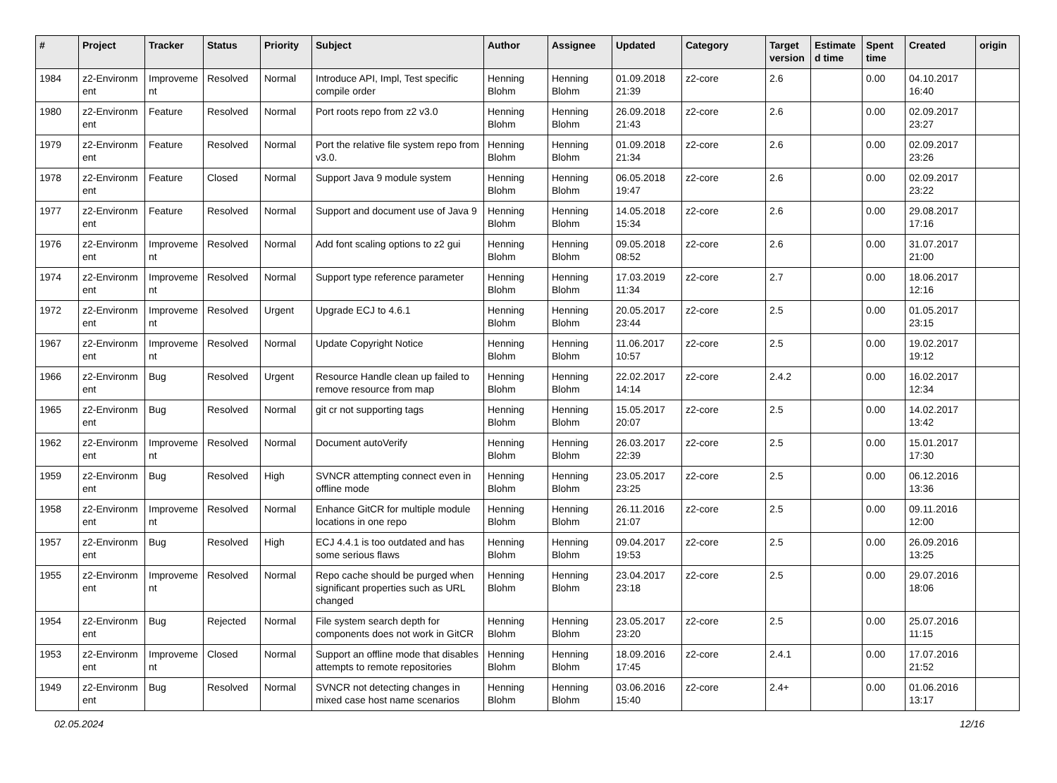| # | Project | Tracker | Status | Priority | Subject | Author | Assignee | Updated | Category | Target version | Estimate d time | Spent time | Created | origin |
| --- | --- | --- | --- | --- | --- | --- | --- | --- | --- | --- | --- | --- | --- | --- |
| 1984 | z2-Environm ent | Improveme nt | Resolved | Normal | Introduce API, Impl, Test specific compile order | Henning Blohm | Henning Blohm | 01.09.2018 21:39 | z2-core | 2.6 | | 0.00 | 04.10.2017 16:40 | |
| 1980 | z2-Environm ent | Feature | Resolved | Normal | Port roots repo from z2 v3.0 | Henning Blohm | Henning Blohm | 26.09.2018 21:43 | z2-core | 2.6 | | 0.00 | 02.09.2017 23:27 | |
| 1979 | z2-Environm ent | Feature | Resolved | Normal | Port the relative file system repo from v3.0. | Henning Blohm | Henning Blohm | 01.09.2018 21:34 | z2-core | 2.6 | | 0.00 | 02.09.2017 23:26 | |
| 1978 | z2-Environm ent | Feature | Closed | Normal | Support Java 9 module system | Henning Blohm | Henning Blohm | 06.05.2018 19:47 | z2-core | 2.6 | | 0.00 | 02.09.2017 23:22 | |
| 1977 | z2-Environm ent | Feature | Resolved | Normal | Support and document use of Java 9 | Henning Blohm | Henning Blohm | 14.05.2018 15:34 | z2-core | 2.6 | | 0.00 | 29.08.2017 17:16 | |
| 1976 | z2-Environm ent | Improveme nt | Resolved | Normal | Add font scaling options to z2 gui | Henning Blohm | Henning Blohm | 09.05.2018 08:52 | z2-core | 2.6 | | 0.00 | 31.07.2017 21:00 | |
| 1974 | z2-Environm ent | Improveme nt | Resolved | Normal | Support type reference parameter | Henning Blohm | Henning Blohm | 17.03.2019 11:34 | z2-core | 2.7 | | 0.00 | 18.06.2017 12:16 | |
| 1972 | z2-Environm ent | Improveme nt | Resolved | Urgent | Upgrade ECJ to 4.6.1 | Henning Blohm | Henning Blohm | 20.05.2017 23:44 | z2-core | 2.5 | | 0.00 | 01.05.2017 23:15 | |
| 1967 | z2-Environm ent | Improveme nt | Resolved | Normal | Update Copyright Notice | Henning Blohm | Henning Blohm | 11.06.2017 10:57 | z2-core | 2.5 | | 0.00 | 19.02.2017 19:12 | |
| 1966 | z2-Environm ent | Bug | Resolved | Urgent | Resource Handle clean up failed to remove resource from map | Henning Blohm | Henning Blohm | 22.02.2017 14:14 | z2-core | 2.4.2 | | 0.00 | 16.02.2017 12:34 | |
| 1965 | z2-Environm ent | Bug | Resolved | Normal | git cr not supporting tags | Henning Blohm | Henning Blohm | 15.05.2017 20:07 | z2-core | 2.5 | | 0.00 | 14.02.2017 13:42 | |
| 1962 | z2-Environm ent | Improveme nt | Resolved | Normal | Document autoVerify | Henning Blohm | Henning Blohm | 26.03.2017 22:39 | z2-core | 2.5 | | 0.00 | 15.01.2017 17:30 | |
| 1959 | z2-Environm ent | Bug | Resolved | High | SVNCR attempting connect even in offline mode | Henning Blohm | Henning Blohm | 23.05.2017 23:25 | z2-core | 2.5 | | 0.00 | 06.12.2016 13:36 | |
| 1958 | z2-Environm ent | Improveme nt | Resolved | Normal | Enhance GitCR for multiple module locations in one repo | Henning Blohm | Henning Blohm | 26.11.2016 21:07 | z2-core | 2.5 | | 0.00 | 09.11.2016 12:00 | |
| 1957 | z2-Environm ent | Bug | Resolved | High | ECJ 4.4.1 is too outdated and has some serious flaws | Henning Blohm | Henning Blohm | 09.04.2017 19:53 | z2-core | 2.5 | | 0.00 | 26.09.2016 13:25 | |
| 1955 | z2-Environm ent | Improveme nt | Resolved | Normal | Repo cache should be purged when significant properties such as URL changed | Henning Blohm | Henning Blohm | 23.04.2017 23:18 | z2-core | 2.5 | | 0.00 | 29.07.2016 18:06 | |
| 1954 | z2-Environm ent | Bug | Rejected | Normal | File system search depth for components does not work in GitCR | Henning Blohm | Henning Blohm | 23.05.2017 23:20 | z2-core | 2.5 | | 0.00 | 25.07.2016 11:15 | |
| 1953 | z2-Environm ent | Improveme nt | Closed | Normal | Support an offline mode that disables attempts to remote repositories | Henning Blohm | Henning Blohm | 18.09.2016 17:45 | z2-core | 2.4.1 | | 0.00 | 17.07.2016 21:52 | |
| 1949 | z2-Environm ent | Bug | Resolved | Normal | SVNCR not detecting changes in mixed case host name scenarios | Henning Blohm | Henning Blohm | 03.06.2016 15:40 | z2-core | 2.4+ | | 0.00 | 01.06.2016 13:17 | |
02.05.2024 12/16